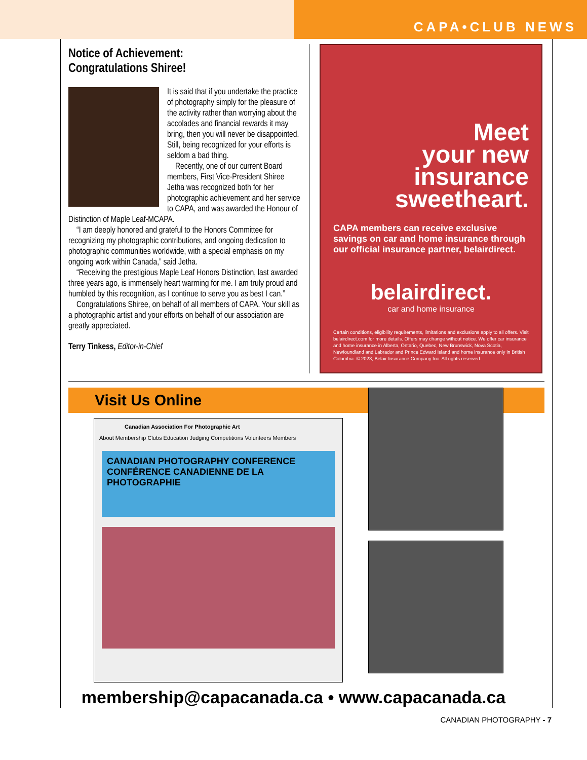CAPA•CLUB NEWS
Notice of Achievement:
Congratulations Shiree!
It is said that if you undertake the practice of photography simply for the pleasure of the activity rather than worrying about the accolades and financial rewards it may bring, then you will never be disappointed. Still, being recognized for your efforts is seldom a bad thing.
Recently, one of our current Board members, First Vice-President Shiree Jetha was recognized both for her photographic achievement and her service to CAPA, and was awarded the Honour of Distinction of Maple Leaf-MCAPA.
“I am deeply honored and grateful to the Honors Committee for recognizing my photographic contributions, and ongoing dedication to photographic communities worldwide, with a special emphasis on my ongoing work within Canada,” said Jetha.
“Receiving the prestigious Maple Leaf Honors Distinction, last awarded three years ago, is immensely heart warming for me. I am truly proud and humbled by this recognition, as I continue to serve you as best I can.”
Congratulations Shiree, on behalf of all members of CAPA. Your skill as a photographic artist and your efforts on behalf of our association are greatly appreciated.
Terry Tinkess, Editor-in-Chief
Meet
your new
insurance
sweetheart.
CAPA members can receive exclusive savings on car and home insurance through our official insurance partner, belairdirect.
belairdirect.
car and home insurance
Certain conditions, eligibility requirements, limitations and exclusions apply to all offers. Visit belairdirect.com for more details. Offers may change without notice. We offer car insurance and home insurance in Alberta, Ontario, Quebec, New Brunswick, Nova Scotia, Newfoundland and Labrador and Prince Edward Island and home insurance only in British Columbia. © 2023, Belair Insurance Company Inc. All rights reserved.
Visit Us Online
Canadian Association For Photographic Art
About Membership Clubs Education Judging Competitions Volunteers Members
CANADIAN PHOTOGRAPHY CONFERENCE CONFÉRENCE CANADIENNE DE LA PHOTOGRAPHIE
membership@capacanada.ca • www.capacanada.ca
CANADIAN PHOTOGRAPHY - 7